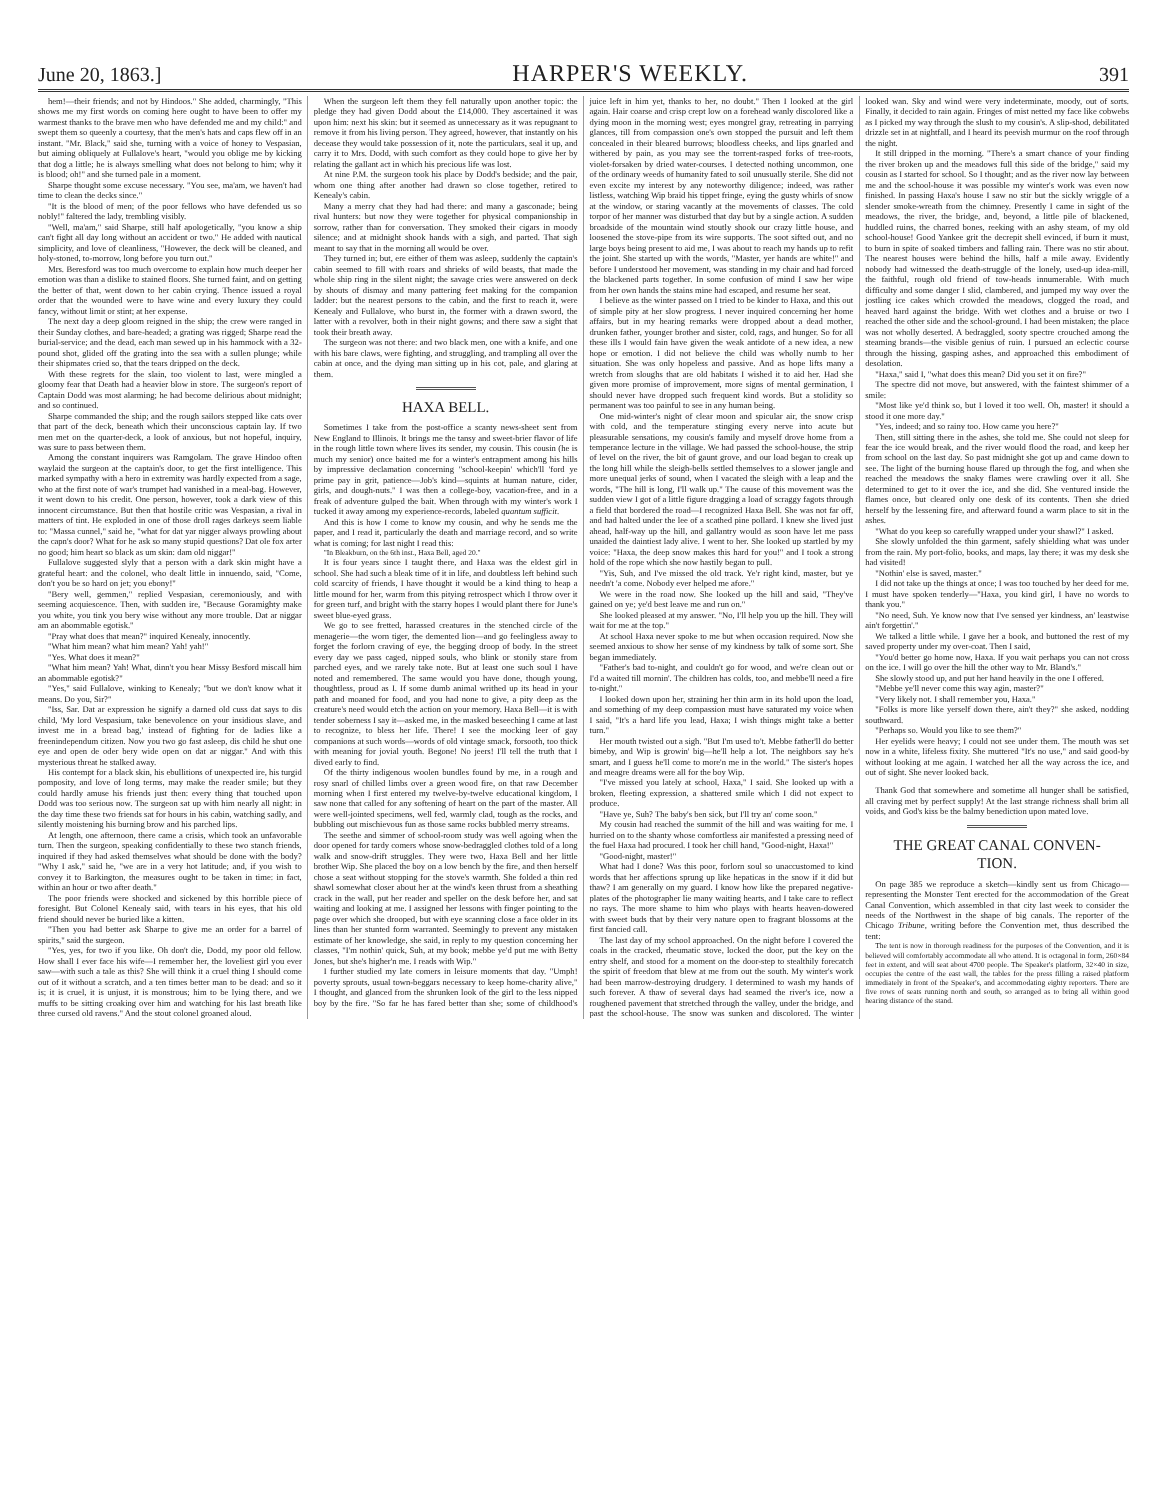June 20, 1863.] HARPER'S WEEKLY. 391
hem!—their friends; and not by Hindoos." She added, charmingly, "This shows me my first words on coming here ought to have been to offer my warmest thanks to the brave men who have defended me and my child:" and swept them so queenly a courtesy, that the men's hats and caps flew off in an instant. "Mr. Black," said she, turning with a voice of honey to Vespasian, but aiming obliquely at Fullalove's heart, "would you oblige me by kicking that dog a little; he is always smelling what does not belong to him; why it is blood; oh!" and she turned pale in a moment.
Sharpe thought some excuse necessary. "You see, ma'am, we haven't had time to clean the decks since."
"It is the blood of men; of the poor fellows who have defended us so nobly!" faltered the lady, trembling visibly.
"Well, ma'am," said Sharpe, still half apologetically, "you know a ship can't fight all day long without an accident or two." He added with nautical simplicity, and love of cleanliness, "However, the deck will be cleaned, and holy-stoned, to-morrow, long before you turn out."
Mrs. Beresford was too much overcome to explain how much deeper her emotion was than a dislike to stained floors. She turned faint, and on getting the better of that, went down to her cabin crying. Thence issued a royal order that the wounded were to have wine and every luxury they could fancy, without limit or stint; at her expense.
The next day a deep gloom reigned in the ship; the crew were ranged in their Sunday clothes, and bare-headed; a grating was rigged; Sharpe read the burial-service; and the dead, each man sewed up in his hammock with a 32-pound shot, glided off the grating into the sea with a sullen plunge; while their shipmates cried so, that the tears dripped on the deck.
With these regrets for the slain, too violent to last, were mingled a gloomy fear that Death had a heavier blow in store. The surgeon's report of Captain Dodd was most alarming; he had become delirious about midnight; and so continued.
Sharpe commanded the ship; and the rough sailors stepped like cats over that part of the deck, beneath which their unconscious captain lay. If two men met on the quarter-deck, a look of anxious, but not hopeful, inquiry, was sure to pass between them.
Among the constant inquirers was Ramgolam. The grave Hindoo often waylaid the surgeon at the captain's door, to get the first intelligence. This marked sympathy with a hero in extremity was hardly expected from a sage, who at the first note of war's trumpet had vanished in a meal-bag. However, it went down to his credit. One person, however, took a dark view of this innocent circumstance. But then that hostile critic was Vespasian, a rival in matters of tint. He exploded in one of those droll rages darkeys seem liable to: "Massa cunnel," said he, "what for dat yar nigger always prowling about the capn's door? What for he ask so many stupid questions? Dat ole fox arter no good; him heart so black as um skin: dam old niggar!"
Fullalove suggested slyly that a person with a dark skin might have a grateful heart: and the colonel, who dealt little in innuendo, said, "Come, don't you be so hard on jet; you ebony!"
"Bery well, gemmen," replied Vespasian, ceremoniously, and with seeming acquiescence. Then, with sudden ire, "Because Goramighty make you white, you tink you bery wise without any more trouble. Dat ar niggar am an abommable egotisk."
"Pray what does that mean?" inquired Kenealy, innocently.
"What him mean? what him mean? Yah! yah!"
"Yes. What does it mean?"
"What him mean? Yah! What, dinn't you hear Missy Besford miscall him an abommable egotisk?"
"Yes," said Fullalove, winking to Kenealy; "but we don't know what it means. Do you, Sir?"
"Iss, Sar. Dat ar expression he signify a darned old cuss dat says to dis child, 'My lord Vespasium, take benevolence on your insidious slave, and invest me in a bread bag,' instead of fighting for de ladies like a freenindependum citizen. Now you two go fast asleep, dis child he shut one eye and open de oder bery wide open on dat ar niggar." And with this mysterious threat he stalked away.
His contempt for a black skin, his ebullitions of unexpected ire, his turgid pomposity, and love of long terms, may make the reader smile; but they could hardly amuse his friends just then: every thing that touched upon Dodd was too serious now. The surgeon sat up with him nearly all night: in the day time these two friends sat for hours in his cabin, watching sadly, and silently moistening his burning brow and his parched lips.
At length, one afternoon, there came a crisis, which took an unfavorable turn. Then the surgeon, speaking confidentially to these two stanch friends, inquired if they had asked themselves what should be done with the body? "Why I ask," said he, "we are in a very hot latitude; and, if you wish to convey it to Barkington, the measures ought to be taken in time: in fact, within an hour or two after death."
The poor friends were shocked and sickened by this horrible piece of foresight. But Colonel Kenealy said, with tears in his eyes, that his old friend should never be buried like a kitten.
"Then you had better ask Sharpe to give me an order for a barrel of spirits," said the surgeon.
"Yes, yes, for two if you like. Oh don't die, Dodd, my poor old fellow. How shall I ever face his wife—I remember her, the loveliest girl you ever saw—with such a tale as this? She will think it a cruel thing I should come out of it without a scratch, and a ten times better man to be dead: and so it is; it is cruel, it is unjust, it is monstrous; him to be lying there, and we muffs to be sitting croaking over him and watching for his last breath like three cursed old ravens." And the stout colonel groaned aloud.
When the surgeon left them they fell naturally upon another topic: the pledge they had given Dodd about the £14,000. They ascertained it was upon him: next his skin: but it seemed as unnecessary as it was repugnant to remove it from his living person. They agreed, however, that instantly on his decease they would take possession of it, note the particulars, seal it up, and carry it to Mrs. Dodd, with such comfort as they could hope to give her by relating the gallant act in which his precious life was lost.
At nine P.M. the surgeon took his place by Dodd's bedside; and the pair, whom one thing after another had drawn so close together, retired to Kenealy's cabin.
Many a merry chat they had had there: and many a gasconade; being rival hunters: but now they were together for physical companionship in sorrow, rather than for conversation. They smoked their cigars in moody silence; and at midnight shook hands with a sigh, and parted. That sigh meant to say that in the morning all would be over.
They turned in; but, ere either of them was asleep, suddenly the captain's cabin seemed to fill with roars and shrieks of wild beasts, that made the whole ship ring in the silent night; the savage cries were answered on deck by shouts of dismay and many pattering feet making for the companion ladder: but the nearest persons to the cabin, and the first to reach it, were Kenealy and Fullalove, who burst in, the former with a drawn sword, the latter with a revolver, both in their night gowns; and there saw a sight that took their breath away.
The surgeon was not there: and two black men, one with a knife, and one with his bare claws, were fighting, and struggling, and trampling all over the cabin at once, and the dying man sitting up in his cot, pale, and glaring at them.
HAXA BELL.
Sometimes I take from the post-office a scanty news-sheet sent from New England to Illinois. It brings me the tansy and sweet-brier flavor of life in the rough little town where lives its sender, my cousin. This cousin (he is much my senior) once baited me for a winter's entrapment among his hills by impressive declamation concerning "school-keepin' which'll 'ford ye prime pay in grit, patience—Job's kind—squints at human nature, cider, girls, and dough-nuts." I was then a college-boy, vacation-free, and in a freak of adventure gulped the bait. When through with my winter's work I tucked it away among my experience-records, labeled quantum sufficit.
And this is how I come to know my cousin, and why he sends me the paper, and I read it, particularly the death and marriage record, and so write what is coming; for last night I read this:
"In Bleakburn, on the 6th inst., Haxa Bell, aged 20."
It is four years since I taught there, and Haxa was the eldest girl in school. She had such a bleak time of it in life, and doubtless left behind such cold scarcity of friends, I have thought it would be a kind thing to heap a little mound for her, warm from this pitying retrospect which I throw over it for green turf, and bright with the starry hopes I would plant there for June's sweet blue-eyed grass.
We go to see fretted, harassed creatures in the stenched circle of the menagerie—the worn tiger, the demented lion—and go feelingless away to forget the forlorn craving of eye, the begging droop of body. In the street every day we pass caged, nipped souls, who blink or stonily stare from parched eyes, and we rarely take note. But at least one such soul I have noted and remembered. The same would you have done, though young, thoughtless, proud as I. If some dumb animal writhed up its head in your path and moaned for food, and you had none to give, a pity deep as the creature's need would etch the action on your memory. Haxa Bell—it is with tender soberness I say it—asked me, in the masked beseeching I came at last to recognize, to bless her life. There! I see the mocking leer of gay companions at such words—words of old vintage smack, forsooth, too thick with meaning for jovial youth. Begone! No jeers! I'll tell the truth that I dived early to find.
Of the thirty indigenous woolen bundles found by me, in a rough and rosy snarl of chilled limbs over a green wood fire, on that raw December morning when I first entered my twelve-by-twelve educational kingdom, I saw none that called for any softening of heart on the part of the master. All were well-jointed specimens, well fed, warmly clad, tough as the rocks, and bubbling out mischievous fun as those same rocks bubbled merry streams.
The seethe and simmer of school-room study was well agoing when the door opened for tardy comers whose snow-bedraggled clothes told of a long walk and snow-drift struggles. They were two, Haxa Bell and her little brother Wip. She placed the boy on a low bench by the fire, and then herself chose a seat without stopping for the stove's warmth. She folded a thin red shawl somewhat closer about her at the wind's keen thrust from a sheathing crack in the wall, put her reader and speller on the desk before her, and sat waiting and looking at me. I assigned her lessons with finger pointing to the page over which she drooped, but with eye scanning close a face older in its lines than her stunted form warranted. Seemingly to prevent any mistaken estimate of her knowledge, she said, in reply to my question concerning her classes, "I'm nothin' quick, Suh, at my book; mebbe ye'd put me with Betty Jones, but she's higher'n me. I reads with Wip."
I further studied my late comers in leisure moments that day. "Umph! poverty sprouts, usual town-beggars necessary to keep home-charity alive," I thought, and glanced from the shrunken look of the girl to the less nipped boy by the fire. "So far he has fared better than she; some of childhood's juice left in him yet, thanks to her, no doubt." Then I looked at the girl again. Hair coarse and crisp crept low on a forehead wanly discolored like a dying moon in the morning west; eyes mongrel gray, retreating in parrying glances, till from compassion one's own stopped the pursuit and left them concealed in their bleared burrows; bloodless cheeks, and lips gnarled and withered by pain, as you may see the torrent-rasped forks of tree-roots, violet-forsaken by dried water-courses. I detected nothing uncommon, one of the ordinary weeds of humanity fated to soil unusually sterile. She did not even excite my interest by any noteworthy diligence; indeed, was rather listless, watching Wip braid his tippet fringe, eying the gusty whirls of snow at the window, or staring vacantly at the movements of classes. The cold torpor of her manner was disturbed that day but by a single action. A sudden broadside of the mountain wind stoutly shook our crazy little house, and loosened the stove-pipe from its wire supports. The soot sifted out, and no large boys being present to aid me, I was about to reach my hands up to refit the joint. She started up with the words, "Master, yer hands are white!" and before I understood her movement, was standing in my chair and had forced the blackened parts together. In some confusion of mind I saw her wipe from her own hands the stains mine had escaped, and resume her seat.
I believe as the winter passed on I tried to be kinder to Haxa, and this out of simple pity at her slow progress. I never inquired concerning her home affairs, but in my hearing remarks were dropped about a dead mother, drunken father, younger brother and sister, cold, rags, and hunger. So for all these ills I would fain have given the weak antidote of a new idea, a new hope or emotion. I did not believe the child was wholly numb to her situation. She was only hopeless and passive. And as hope lifts many a wretch from sloughs that are old habitats I wished it to aid her. Had she given more promise of improvement, more signs of mental germination, I should never have dropped such frequent kind words. But a stolidity so permanent was too painful to see in any human being.
One mid-winter's night of clear moon and spicular air, the snow crisp with cold, and the temperature stinging every nerve into acute but pleasurable sensations, my cousin's family and myself drove home from a temperance lecture in the village. We had passed the school-house, the strip of level on the river, the bit of gaunt grove, and our load began to creak up the long hill while the sleigh-bells settled themselves to a slower jangle and more unequal jerks of sound, when I vacated the sleigh with a leap and the words, "The hill is long, I'll walk up." The cause of this movement was the sudden view I got of a little figure dragging a load of scraggy fagots through a field that bordered the road—I recognized Haxa Bell. She was not far off, and had halted under the lee of a scathed pine pollard. I knew she lived just ahead, half-way up the hill, and gallantry would as soon have let me pass unaided the daintiest lady alive. I went to her. She looked up startled by my voice: "Haxa, the deep snow makes this hard for you!" and I took a strong hold of the rope which she now hastily began to pull.
"Yis, Suh, and I've missed the old track. Ye'r right kind, master, but ye needn't 'a come. Nobody ever helped me afore."
We were in the road now. She looked up the hill and said, "They've gained on ye; ye'd best leave me and run on."
She looked pleased at my answer. "No, I'll help you up the hill. They will wait for me at the top."
At school Haxa never spoke to me but when occasion required. Now she seemed anxious to show her sense of my kindness by talk of some sort. She began immediately.
"Father's bad to-night, and couldn't go for wood, and we're clean out or I'd a waited till mornin'. The children has colds, too, and mebbe'll need a fire to-night."
I looked down upon her, straining her thin arm in its hold upon the load, and something of my deep compassion must have saturated my voice when I said, "It's a hard life you lead, Haxa; I wish things might take a better turn."
Her mouth twisted out a sigh. "But I'm used to't. Mebbe father'll do better bimeby, and Wip is growin' big—he'll help a lot. The neighbors say he's smart, and I guess he'll come to more'n me in the world." The sister's hopes and meagre dreams were all for the boy Wip.
"I've missed you lately at school, Haxa," I said. She looked up with a broken, fleeting expression, a shattered smile which I did not expect to produce.
"Have ye, Suh? The baby's ben sick, but I'll try an' come soon."
My cousin had reached the summit of the hill and was waiting for me. I hurried on to the shanty whose comfortless air manifested a pressing need of the fuel Haxa had procured. I took her chill hand, "Good-night, Haxa!"
"Good-night, master!"
What had I done? Was this poor, forlorn soul so unaccustomed to kind words that her affections sprung up like hepaticas in the snow if it did but thaw? I am generally on my guard. I know how like the prepared negative-plates of the photographer lie many waiting hearts, and I take care to reflect no rays. The more shame to him who plays with hearts heaven-dowered with sweet buds that by their very nature open to fragrant blossoms at the first fancied call.
The last day of my school approached. On the night before I covered the coals in the cracked, rheumatic stove, locked the door, put the key on the entry shelf, and stood for a moment on the door-step to stealthily forecatch the spirit of freedom that blew at me from out the south. My winter's work had been marrow-destroying drudgery. I determined to wash my hands of such forever. A thaw of several days had seamed the river's ice, now a roughened pavement that stretched through the valley, under the bridge, and past the school-house. The snow was sunken and discolored. The winter looked wan. Sky and wind were very indeterminate, moody, out of sorts. Finally, it decided to rain again. Fringes of mist netted my face like cobwebs as I picked my way through the slush to my cousin's. A slip-shod, debilitated drizzle set in at nightfall, and I heard its peevish murmur on the roof through the night.
It still dripped in the morning. "There's a smart chance of your finding the river broken up and the meadows full this side of the bridge," said my cousin as I started for school. So I thought; and as the river now lay between me and the school-house it was possible my winter's work was even now finished. In passing Haxa's house I saw no stir but the sickly wriggle of a slender smoke-wreath from the chimney. Presently I came in sight of the meadows, the river, the bridge, and, beyond, a little pile of blackened, huddled ruins, the charred bones, reeking with an ashy steam, of my old school-house! Good Yankee grit the decrepit shell evinced, if burn it must, to burn in spite of soaked timbers and falling rain. There was no stir about. The nearest houses were behind the hills, half a mile away. Evidently nobody had witnessed the death-struggle of the lonely, used-up idea-mill, the faithful, rough old friend of tow-heads innumerable. With much difficulty and some danger I slid, clambered, and jumped my way over the jostling ice cakes which crowded the meadows, clogged the road, and heaved hard against the bridge. With wet clothes and a bruise or two I reached the other side and the school-ground. I had been mistaken; the place was not wholly deserted. A bedraggled, sooty spectre crouched among the steaming brands—the visible genius of ruin. I pursued an eclectic course through the hissing, gasping ashes, and approached this embodiment of desolation.
"Haxa," said I, "what does this mean? Did you set it on fire?"
The spectre did not move, but answered, with the faintest shimmer of a smile:
"Most like ye'd think so, but I loved it too well. Oh, master! it should a stood it one more day."
"Yes, indeed; and so rainy too. How came you here?"
Then, still sitting there in the ashes, she told me. She could not sleep for fear the ice would break, and the river would flood the road, and keep her from school on the last day. So past midnight she got up and came down to see. The light of the burning house flared up through the fog, and when she reached the meadows the snaky flames were crawling over it all. She determined to get to it over the ice, and she did. She ventured inside the flames once, but cleared only one desk of its contents. Then she dried herself by the lessening fire, and afterward found a warm place to sit in the ashes.
"What do you keep so carefully wrapped under your shawl?" I asked.
She slowly unfolded the thin garment, safely shielding what was under from the rain. My port-folio, books, and maps, lay there; it was my desk she had visited!
"Nothin' else is saved, master."
I did not take up the things at once; I was too touched by her deed for me. I must have spoken tenderly—"Haxa, you kind girl, I have no words to thank you."
"No need, Suh. Ye know now that I've sensed yer kindness, an' leastwise ain't forgettin'."
We talked a little while. I gave her a book, and buttoned the rest of my saved property under my over-coat. Then I said,
"You'd better go home now, Haxa. If you wait perhaps you can not cross on the ice. I will go over the hill the other way to Mr. Bland's."
She slowly stood up, and put her hand heavily in the one I offered.
"Mebbe ye'll never come this way agin, master?"
"Very likely not. I shall remember you, Haxa."
"Folks is more like yerself down there, ain't they?" she asked, nodding southward.
"Perhaps so. Would you like to see them?"
Her eyelids were heavy; I could not see under them. The mouth was set now in a white, lifeless fixity. She muttered "It's no use," and said good-by without looking at me again. I watched her all the way across the ice, and out of sight. She never looked back.
Thank God that somewhere and sometime all hunger shall be satisfied, all craving met by perfect supply! At the last strange richness shall brim all voids, and God's kiss be the balmy benediction upon mated love.
THE GREAT CANAL CONVEN-
TION.
On page 385 we reproduce a sketch—kindly sent us from Chicago—representing the Monster Tent erected for the accommodation of the Great Canal Convention, which assembled in that city last week to consider the needs of the Northwest in the shape of big canals. The reporter of the Chicago Tribune, writing before the Convention met, thus described the tent:
The tent is now in thorough readiness for the purposes of the Convention, and it is believed will comfortably accommodate all who attend. It is octagonal in form, 260×84 feet in extent, and will seat about 4700 people. The Speaker's platform, 32×40 in size, occupies the centre of the east wall, the tables for the press filling a raised platform immediately in front of the Speaker's, and accommodating eighty reporters. There are five rows of seats running north and south, so arranged as to bring all within good hearing distance of the stand.